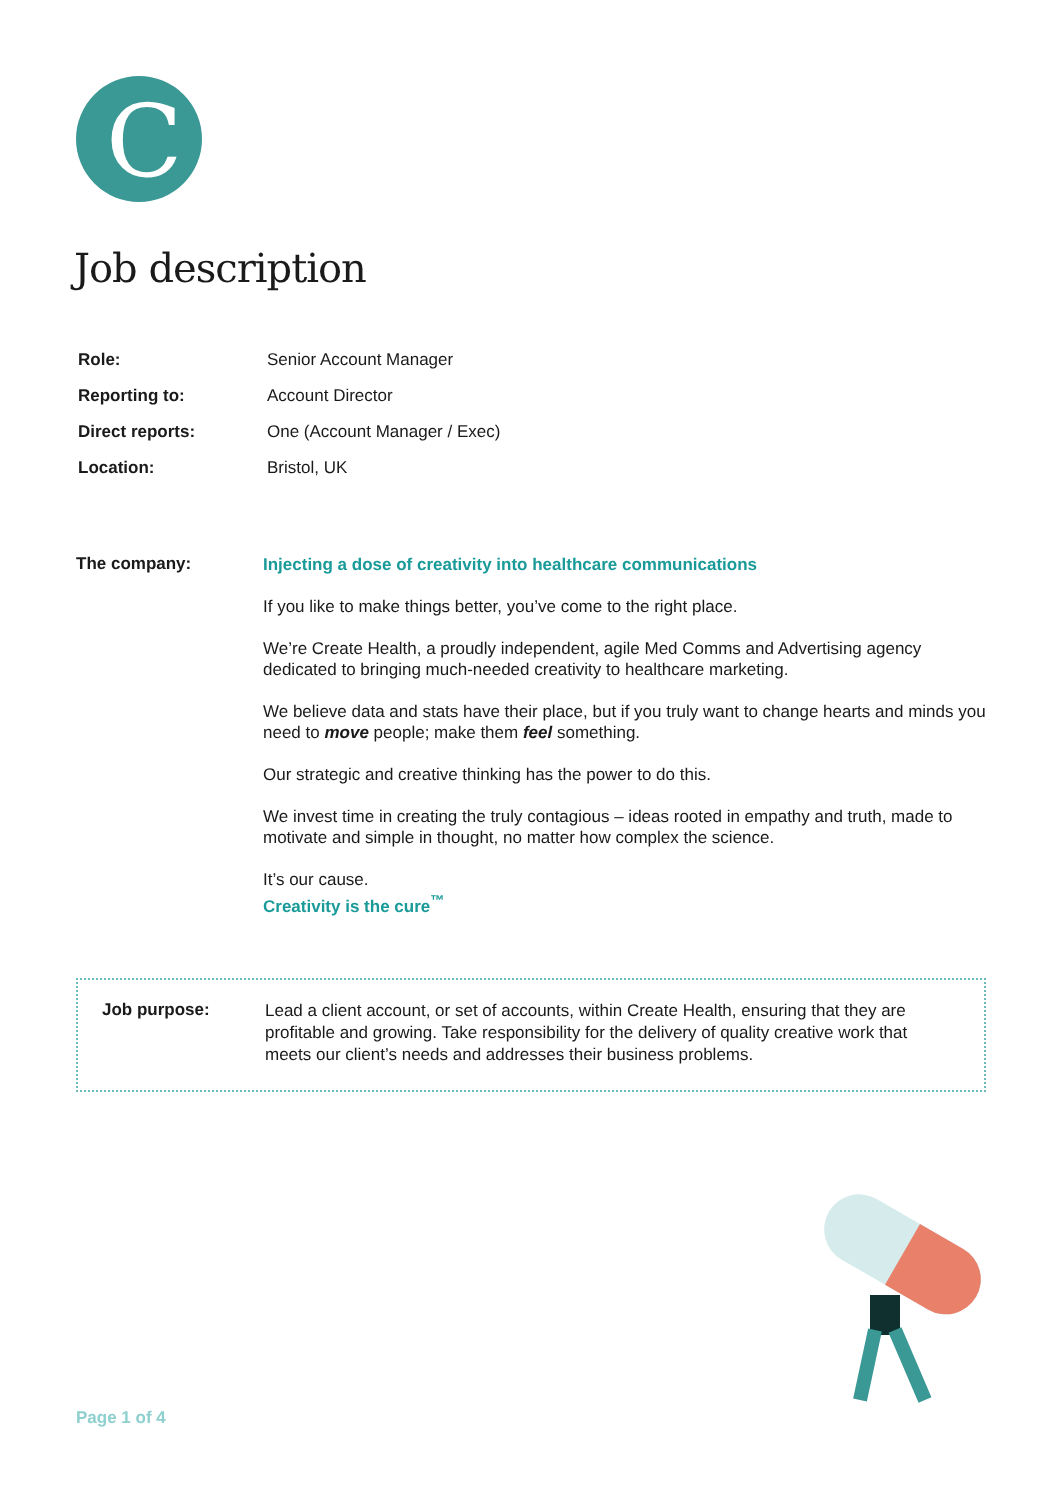C
Job description
| Role: | Senior Account Manager |
| Reporting to: | Account Director |
| Direct reports: | One (Account Manager / Exec) |
| Location: | Bristol, UK |
The company:
Injecting a dose of creativity into healthcare communications
If you like to make things better, you’ve come to the right place.
We’re Create Health, a proudly independent, agile Med Comms and Advertising agency dedicated to bringing much-needed creativity to healthcare marketing.
We believe data and stats have their place, but if you truly want to change hearts and minds you need to move people; make them feel something.
Our strategic and creative thinking has the power to do this.
We invest time in creating the truly contagious – ideas rooted in empathy and truth, made to motivate and simple in thought, no matter how complex the science.
It’s our cause.
Creativity is the cure<sup>™</sup>
Job purpose:
Lead a client account, or set of accounts, within Create Health, ensuring that they are profitable and growing. Take responsibility for the delivery of quality creative work that meets our client’s needs and addresses their business problems.
Page 1 of 4